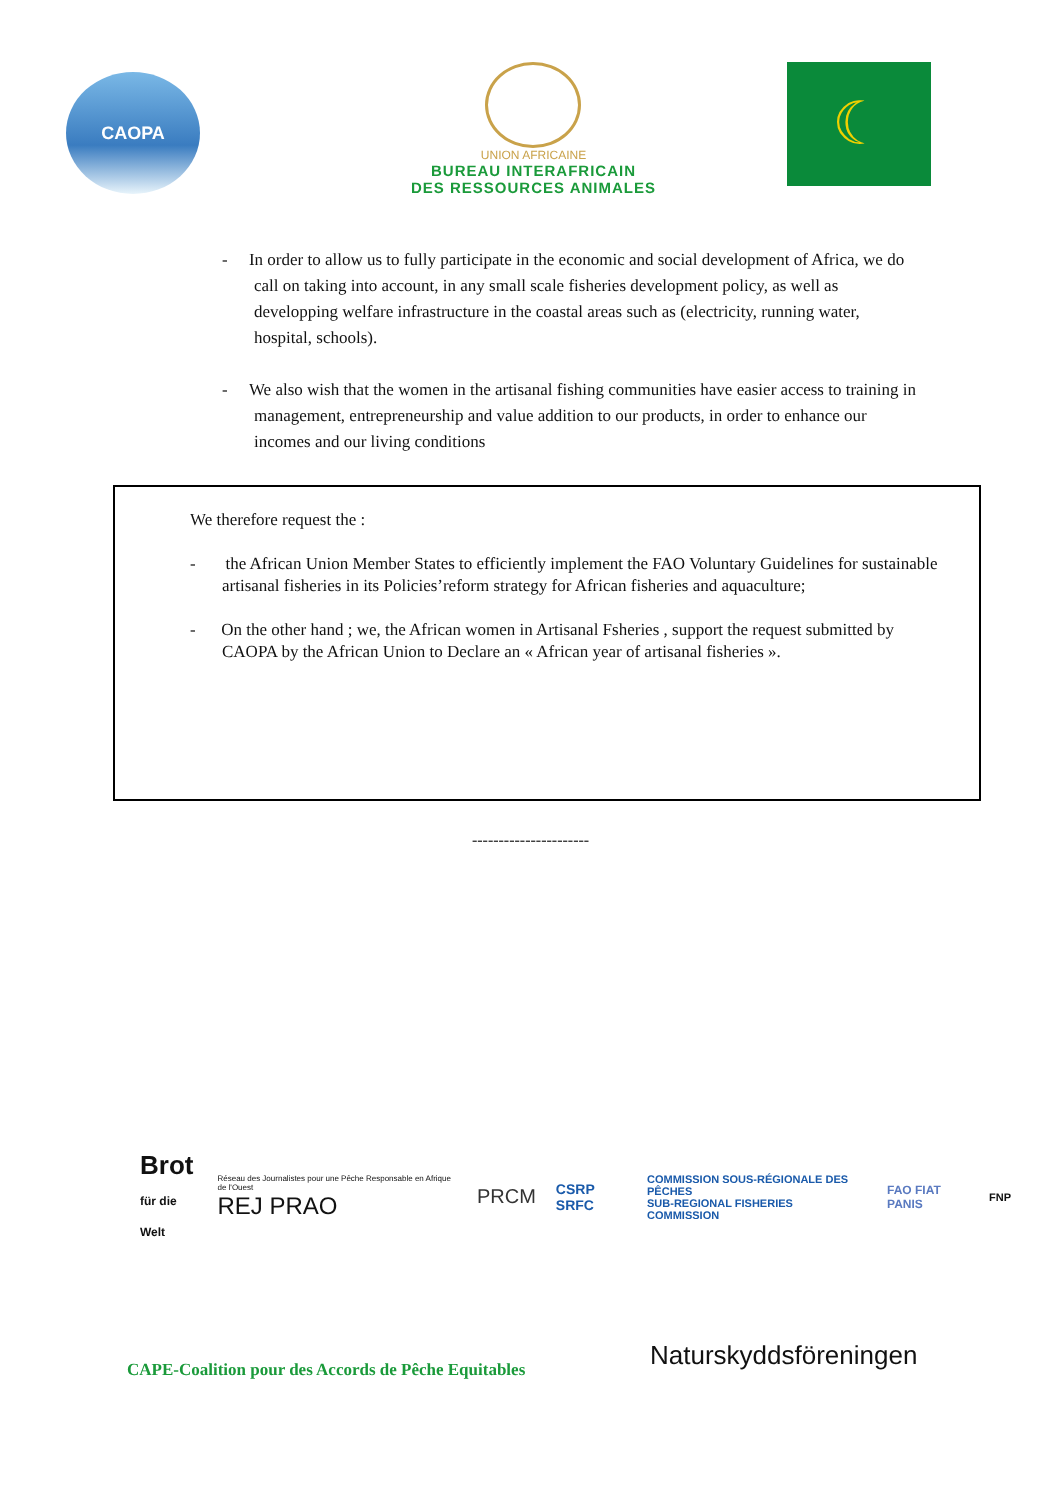CAOPA
UNION AFRICAINE
BUREAU INTERAFRICAIN
DES RESSOURCES ANIMALES
☾
- In order to allow us to fully participate in the economic and social development of Africa, we do call on taking into account, in any small scale fisheries development policy, as well as developping welfare infrastructure in the coastal areas such as (electricity, running water, hospital, schools).
- We also wish that the women in the artisanal fishing communities have easier access to training in management, entrepreneurship and value addition to our products, in order to enhance our incomes and our living conditions
We therefore request the :
- the African Union Member States to efficiently implement the FAO Voluntary Guidelines for sustainable artisanal fisheries in its Policies’reform strategy for African fisheries and aquaculture;
- On the other hand ; we, the African women in Artisanal Fsheries , support the request submitted by CAOPA by the African Union to Declare an « African year of artisanal fisheries ».
----------------------
Brot
für die Welt
Réseau des Journalistes pour une Pêche Responsable en Afrique de l'Ouest
REJ PRAO
PRCM
CSRP SRFC
COMMISSION SOUS-RÉGIONALE DES PÊCHES
SUB-REGIONAL FISHERIES COMMISSION
FAO FIAT PANIS FNP
Naturskyddsföreningen
CAPE-Coalition pour des Accords de Pêche Equitables